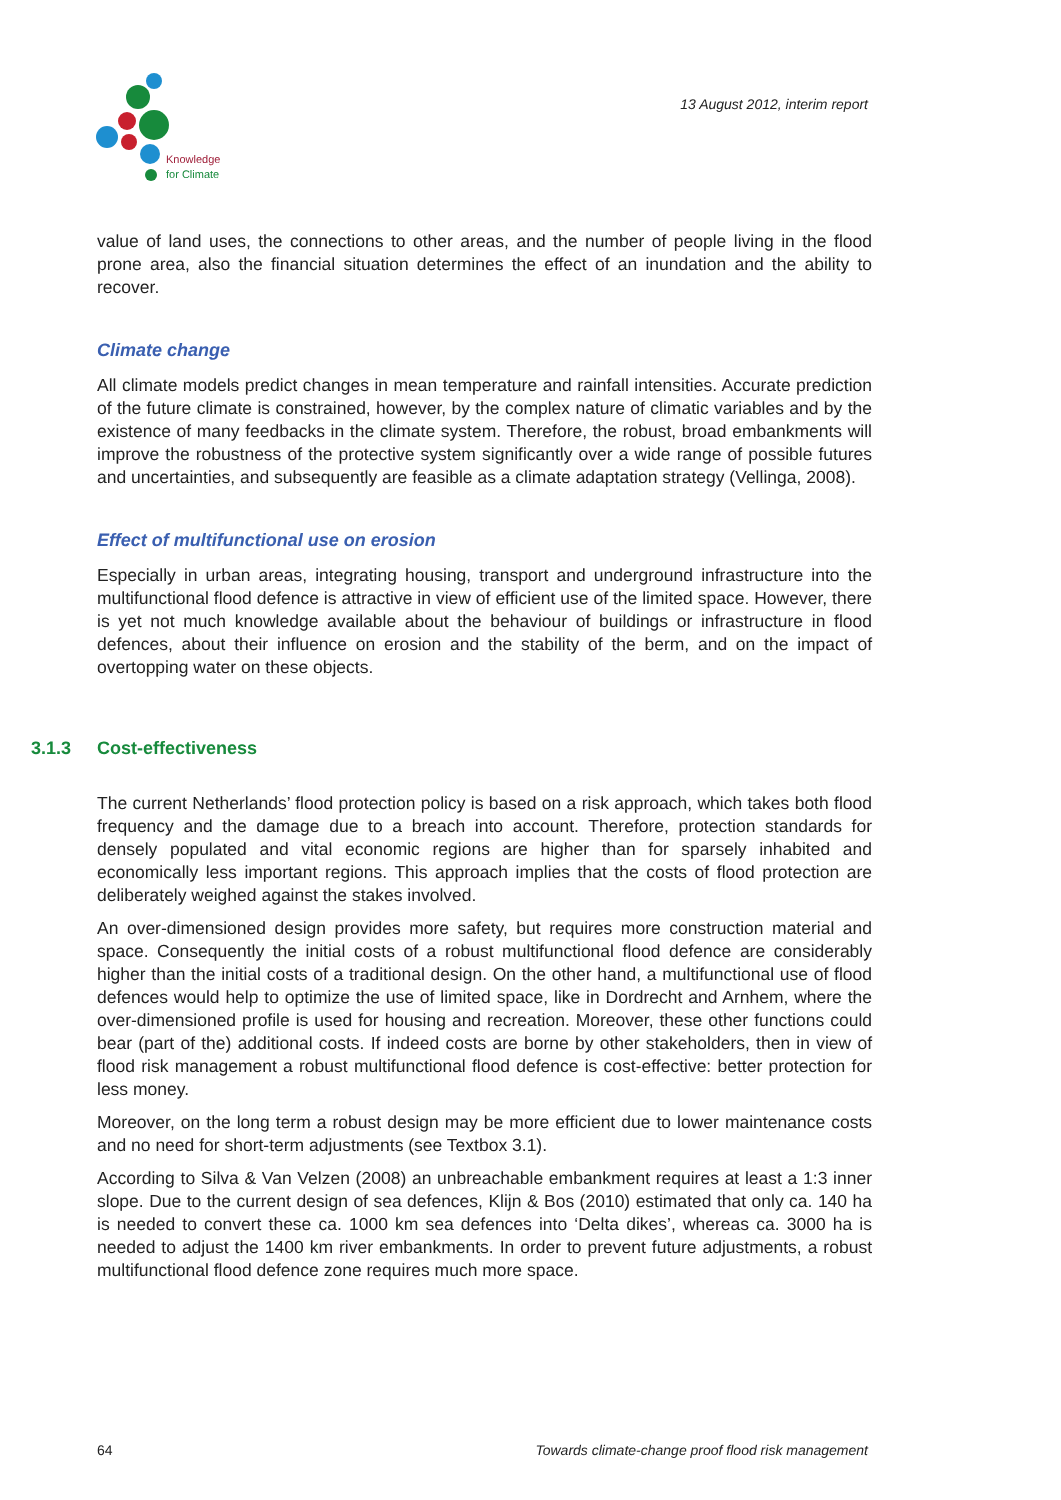Knowledge
for Climate
13 August 2012, interim report
value of land uses, the connections to other areas, and the number of people living in the flood prone area, also the financial situation determines the effect of an inundation and the ability to recover.
Climate change
All climate models predict changes in mean temperature and rainfall intensities. Accurate prediction of the future climate is constrained, however, by the complex nature of climatic variables and by the existence of many feedbacks in the climate system. Therefore, the robust, broad embankments will improve the robustness of the protective system significantly over a wide range of possible futures and uncertainties, and subsequently are feasible as a climate adaptation strategy (Vellinga, 2008).
Effect of multifunctional use on erosion
Especially in urban areas, integrating housing, transport and underground infrastructure into the multifunctional flood defence is attractive in view of efficient use of the limited space. However, there is yet not much knowledge available about the behaviour of buildings or infrastructure in flood defences, about their influence on erosion and the stability of the berm, and on the impact of overtopping water on these objects.
3.1.3 Cost-effectiveness
The current Netherlands’ flood protection policy is based on a risk approach, which takes both flood frequency and the damage due to a breach into account. Therefore, protection standards for densely populated and vital economic regions are higher than for sparsely inhabited and economically less important regions. This approach implies that the costs of flood protection are deliberately weighed against the stakes involved.
An over-dimensioned design provides more safety, but requires more construction material and space. Consequently the initial costs of a robust multifunctional flood defence are considerably higher than the initial costs of a traditional design. On the other hand, a multifunctional use of flood defences would help to optimize the use of limited space, like in Dordrecht and Arnhem, where the over-dimensioned profile is used for housing and recreation. Moreover, these other functions could bear (part of the) additional costs. If indeed costs are borne by other stakeholders, then in view of flood risk management a robust multifunctional flood defence is cost-effective: better protection for less money.
Moreover, on the long term a robust design may be more efficient due to lower maintenance costs and no need for short-term adjustments (see Textbox 3.1).
According to Silva & Van Velzen (2008) an unbreachable embankment requires at least a 1:3 inner slope. Due to the current design of sea defences, Klijn & Bos (2010) estimated that only ca. 140 ha is needed to convert these ca. 1000 km sea defences into ‘Delta dikes’, whereas ca. 3000 ha is needed to adjust the 1400 km river embankments. In order to prevent future adjustments, a robust multifunctional flood defence zone requires much more space.
64 Towards climate-change proof flood risk management